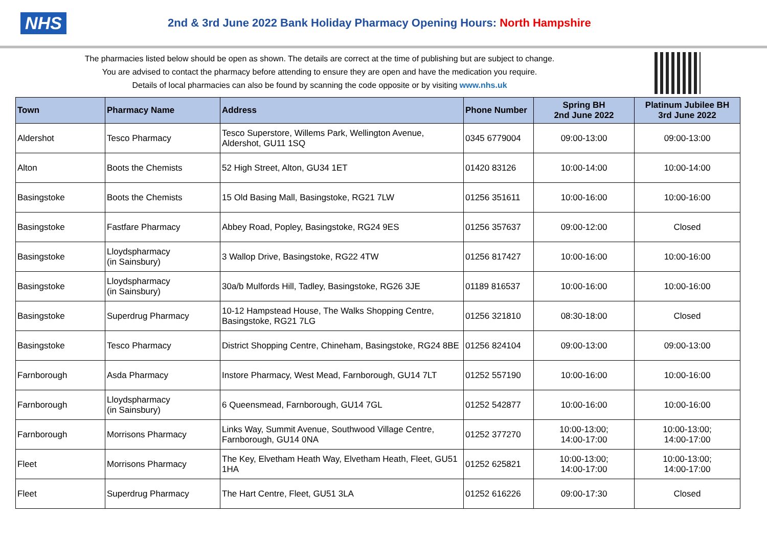NHS
2nd & 3rd June 2022 Bank Holiday Pharmacy Opening Hours: North Hampshire
The pharmacies listed below should be open as shown. The details are correct at the time of publishing but are subject to change.
You are advised to contact the pharmacy before attending to ensure they are open and have the medication you require.
Details of local pharmacies can also be found by scanning the code opposite or by visiting www.nhs.uk
| Town | Pharmacy Name | Address | Phone Number | Spring BH 2nd June 2022 | Platinum Jubilee BH 3rd June 2022 |
| --- | --- | --- | --- | --- | --- |
| Aldershot | Tesco Pharmacy | Tesco Superstore, Willems Park, Wellington Avenue, Aldershot, GU11 1SQ | 0345 6779004 | 09:00-13:00 | 09:00-13:00 |
| Alton | Boots the Chemists | 52 High Street, Alton, GU34 1ET | 01420 83126 | 10:00-14:00 | 10:00-14:00 |
| Basingstoke | Boots the Chemists | 15 Old Basing Mall, Basingstoke, RG21 7LW | 01256 351611 | 10:00-16:00 | 10:00-16:00 |
| Basingstoke | Fastfare Pharmacy | Abbey Road, Popley, Basingstoke, RG24 9ES | 01256 357637 | 09:00-12:00 | Closed |
| Basingstoke | Lloydspharmacy (in Sainsbury) | 3 Wallop Drive, Basingstoke, RG22 4TW | 01256 817427 | 10:00-16:00 | 10:00-16:00 |
| Basingstoke | Lloydspharmacy (in Sainsbury) | 30a/b Mulfords Hill, Tadley, Basingstoke, RG26 3JE | 01189 816537 | 10:00-16:00 | 10:00-16:00 |
| Basingstoke | Superdrug Pharmacy | 10-12 Hampstead House, The Walks Shopping Centre, Basingstoke, RG21 7LG | 01256 321810 | 08:30-18:00 | Closed |
| Basingstoke | Tesco Pharmacy | District Shopping Centre, Chineham, Basingstoke, RG24 8BE | 01256 824104 | 09:00-13:00 | 09:00-13:00 |
| Farnborough | Asda Pharmacy | Instore Pharmacy, West Mead, Farnborough, GU14 7LT | 01252 557190 | 10:00-16:00 | 10:00-16:00 |
| Farnborough | Lloydspharmacy (in Sainsbury) | 6 Queensmead, Farnborough, GU14 7GL | 01252 542877 | 10:00-16:00 | 10:00-16:00 |
| Farnborough | Morrisons Pharmacy | Links Way, Summit Avenue, Southwood Village Centre, Farnborough, GU14 0NA | 01252 377270 | 10:00-13:00; 14:00-17:00 | 10:00-13:00; 14:00-17:00 |
| Fleet | Morrisons Pharmacy | The Key, Elvetham Heath Way, Elvetham Heath, Fleet, GU51 1HA | 01252 625821 | 10:00-13:00; 14:00-17:00 | 10:00-13:00; 14:00-17:00 |
| Fleet | Superdrug Pharmacy | The Hart Centre, Fleet, GU51 3LA | 01252 616226 | 09:00-17:30 | Closed |